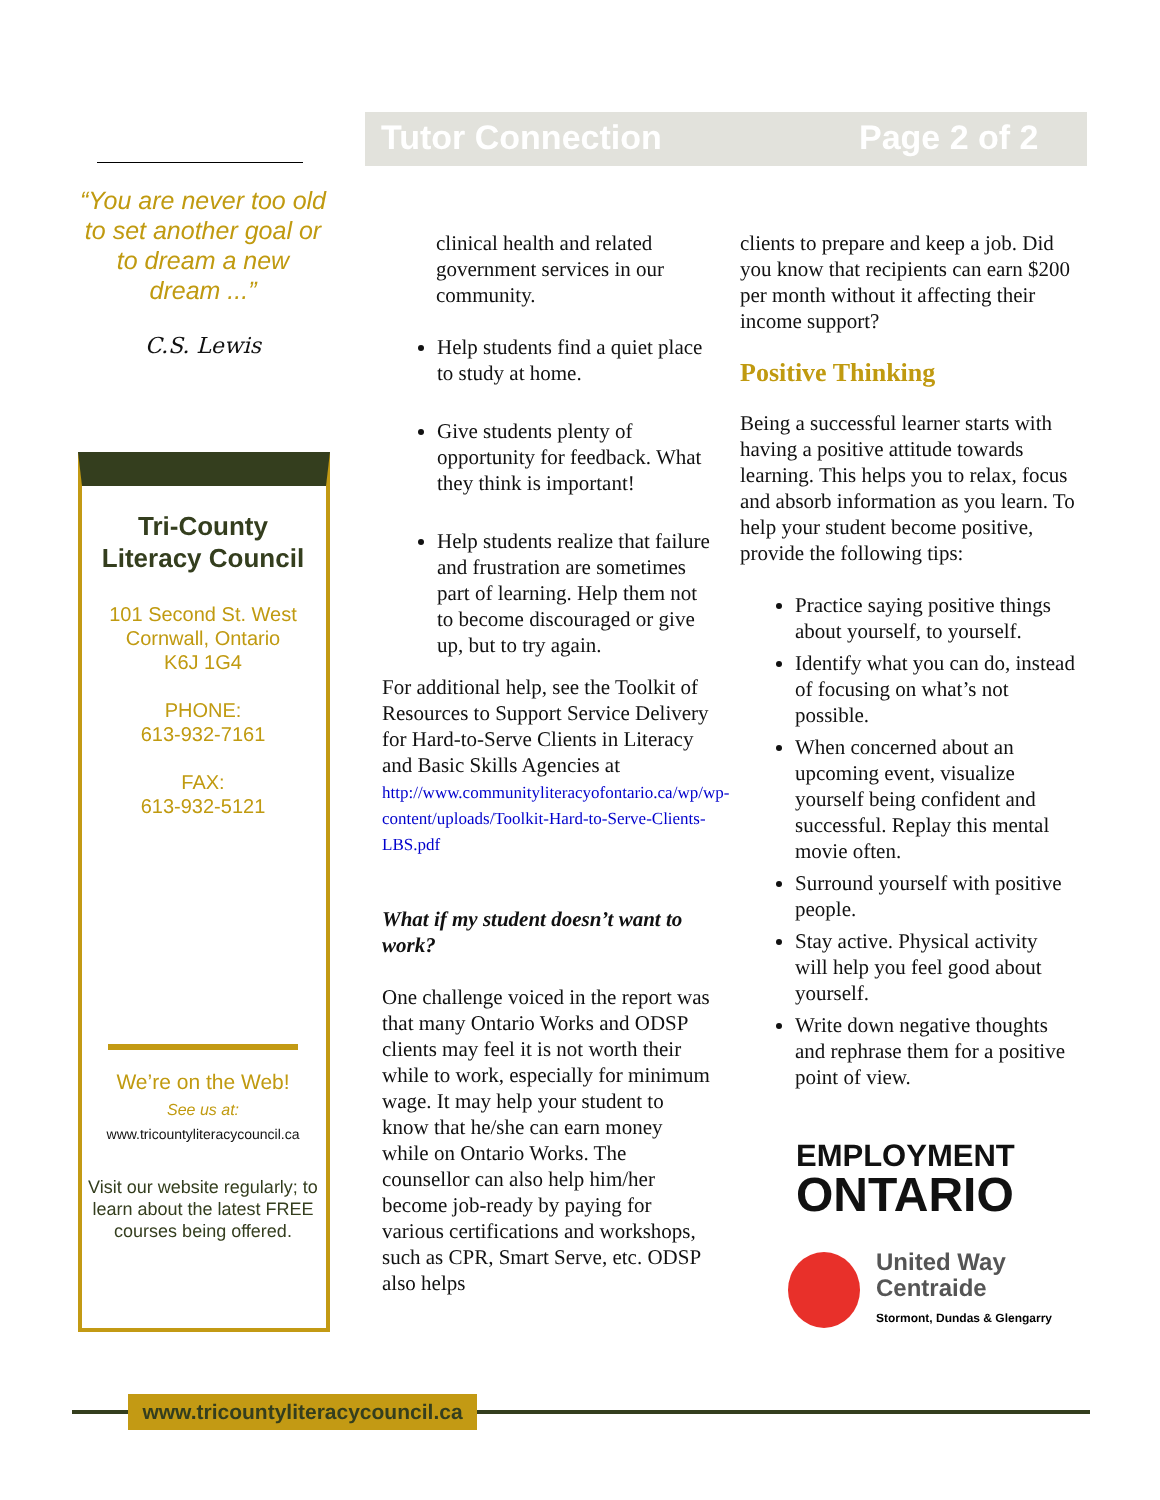Tutor Connection Page 2 of 2
“You are never too old to set another goal or to dream a new dream ...”
C.S. Lewis
Tri-County
Literacy Council
101 Second St. West
Cornwall, Ontario
K6J 1G4
PHONE:
613-932-7161
FAX:
613-932-5121
We’re on the Web!
See us at:
www.tricountyliteracycouncil.ca
Visit our website regularly; to learn about the latest FREE courses being offered.
clinical health and related government services in our community.
Help students find a quiet place to study at home.
Give students plenty of opportunity for feedback. What they think is important!
Help students realize that failure and frustration are sometimes part of learning. Help them not to become discouraged or give up, but to try again.
For additional help, see the Toolkit of Resources to Support Service Delivery for Hard-to-Serve Clients in Literacy and Basic Skills Agencies at
http://www.communityliteracyofontario.ca/wp/wp-content/uploads/Toolkit-Hard-to-Serve-Clients-LBS.pdf
What if my student doesn’t want to work?
One challenge voiced in the report was that many Ontario Works and ODSP clients may feel it is not worth their while to work, especially for minimum wage. It may help your student to know that he/she can earn money while on Ontario Works. The counsellor can also help him/her become job-ready by paying for various certifications and workshops, such as CPR, Smart Serve, etc. ODSP also helps
clients to prepare and keep a job. Did you know that recipients can earn $200 per month without it affecting their income support?
Positive Thinking
Being a successful learner starts with having a positive attitude towards learning. This helps you to relax, focus and absorb information as you learn. To help your student become positive, provide the following tips:
Practice saying positive things about yourself, to yourself.
Identify what you can do, instead of focusing on what’s not possible.
When concerned about an upcoming event, visualize yourself being confident and successful. Replay this mental movie often.
Surround yourself with positive people.
Stay active. Physical activity will help you feel good about yourself.
Write down negative thoughts and rephrase them for a positive point of view.
EMPLOYMENT
ONTARIO
United Way
Centraide
Stormont, Dundas & Glengarry
www.tricountyliteracycouncil.ca